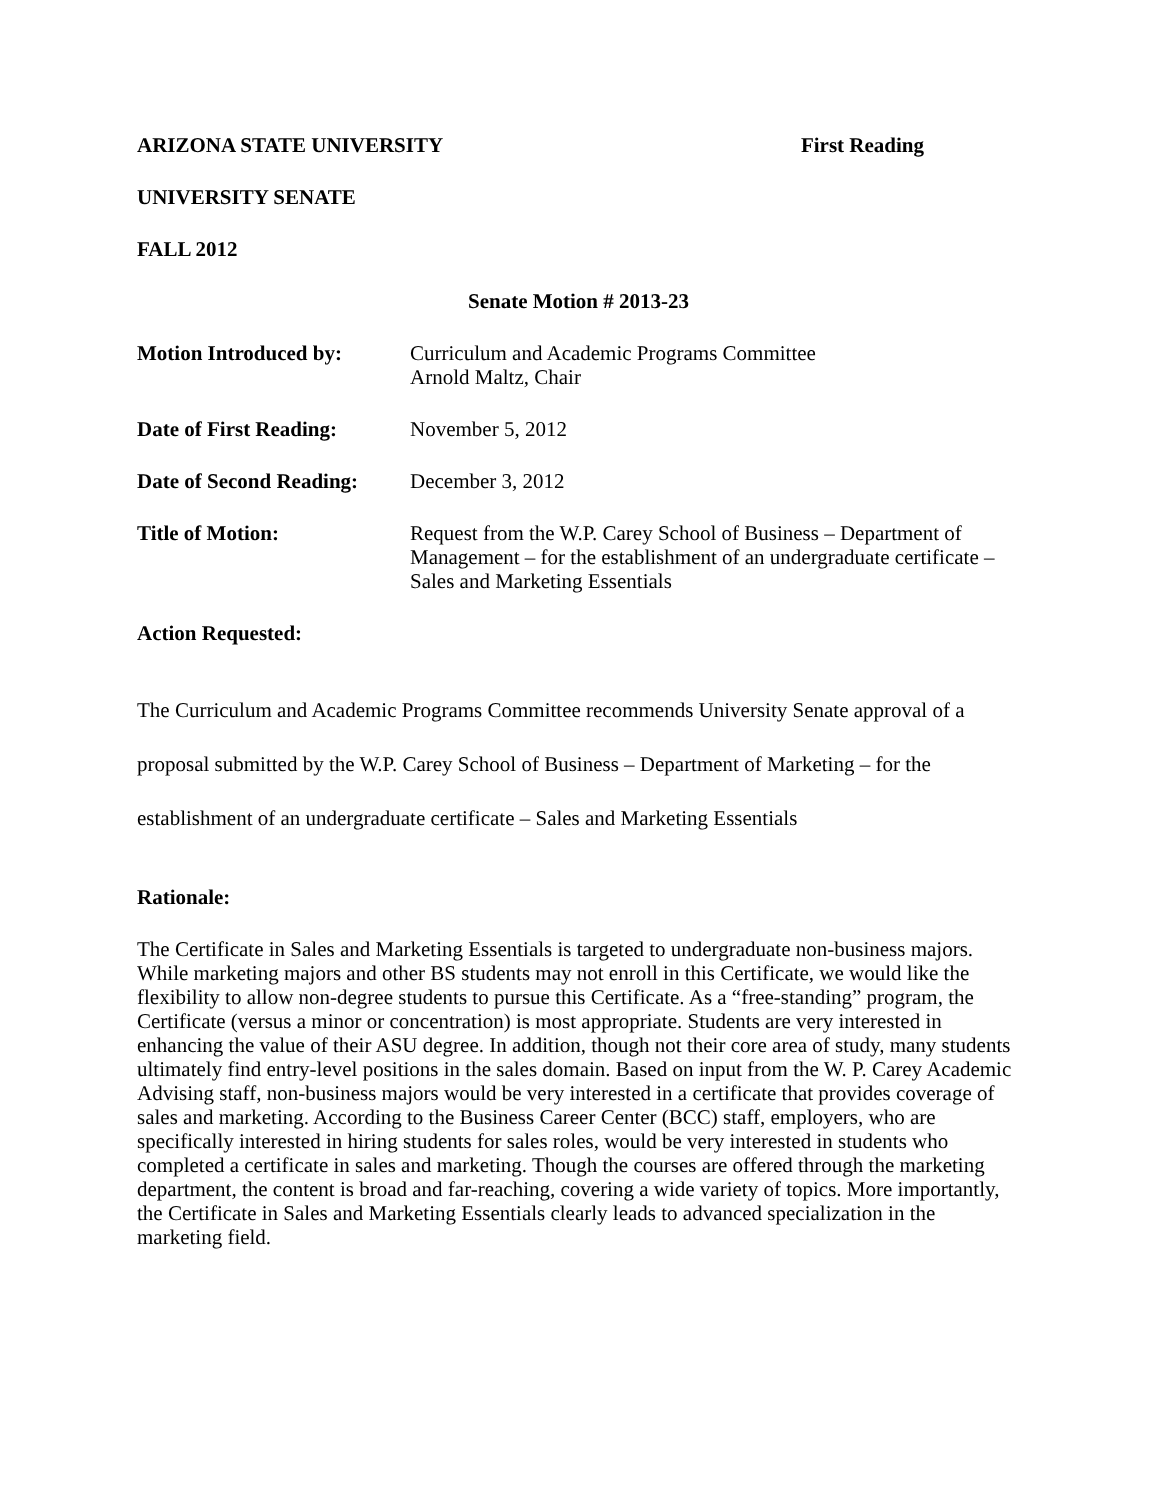ARIZONA STATE UNIVERSITY First Reading
UNIVERSITY SENATE
FALL 2012
Senate Motion # 2013-23
| Motion Introduced by: | Curriculum and Academic Programs Committee Arnold Maltz, Chair |
| Date of First Reading: | November 5, 2012 |
| Date of Second Reading: | December 3, 2012 |
| Title of Motion: | Request from the W.P. Carey School of Business – Department of Management – for the establishment of an undergraduate certificate – Sales and Marketing Essentials |
Action Requested:
The Curriculum and Academic Programs Committee recommends University Senate approval of a proposal submitted by the W.P. Carey School of Business – Department of Marketing – for the establishment of an undergraduate certificate – Sales and Marketing Essentials
Rationale:
The Certificate in Sales and Marketing Essentials is targeted to undergraduate non-business majors. While marketing majors and other BS students may not enroll in this Certificate, we would like the flexibility to allow non-degree students to pursue this Certificate. As a “free-standing” program, the Certificate (versus a minor or concentration) is most appropriate. Students are very interested in enhancing the value of their ASU degree. In addition, though not their core area of study, many students ultimately find entry-level positions in the sales domain. Based on input from the W. P. Carey Academic Advising staff, non-business majors would be very interested in a certificate that provides coverage of sales and marketing. According to the Business Career Center (BCC) staff, employers, who are specifically interested in hiring students for sales roles, would be very interested in students who completed a certificate in sales and marketing. Though the courses are offered through the marketing department, the content is broad and far-reaching, covering a wide variety of topics. More importantly, the Certificate in Sales and Marketing Essentials clearly leads to advanced specialization in the marketing field.